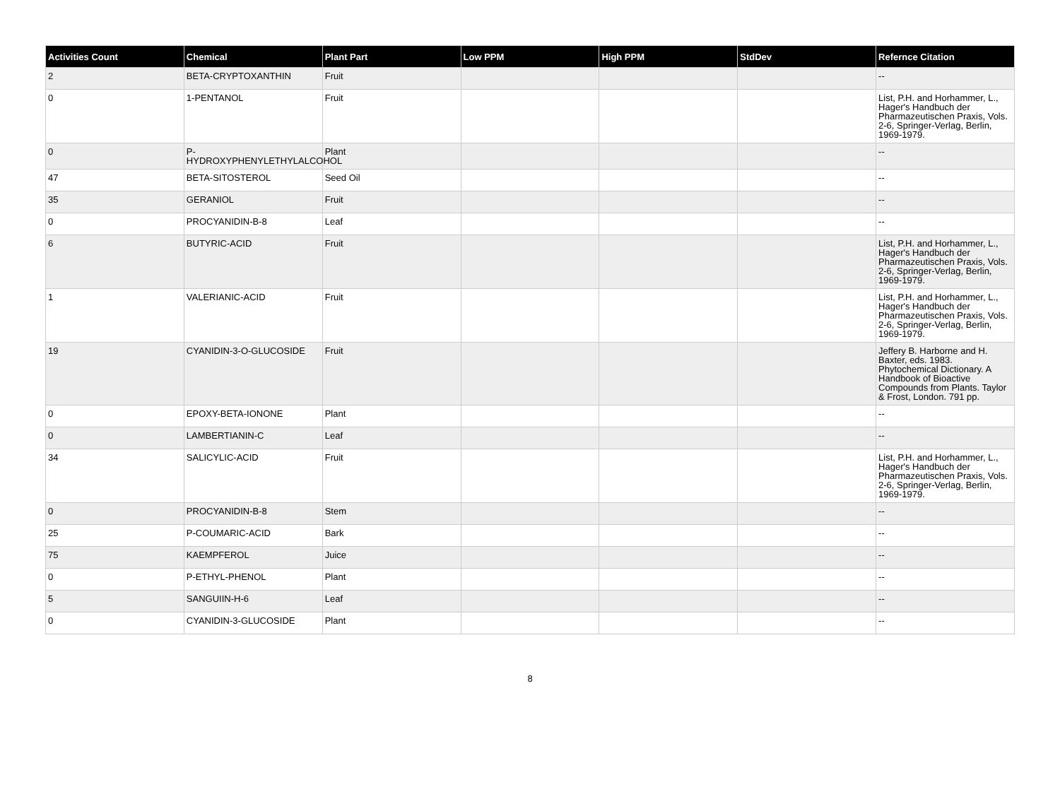| Activities Count | Chemical | Plant Part | Low PPM | High PPM | StdDev | Refernce Citation |
| --- | --- | --- | --- | --- | --- | --- |
| 2 | BETA-CRYPTOXANTHIN | Fruit | | | | -- |
| 0 | 1-PENTANOL | Fruit | | | | List, P.H. and Horhammer, L., Hager's Handbuch der Pharmazeutischen Praxis, Vols. 2-6, Springer-Verlag, Berlin, 1969-1979. |
| 0 | P-HYDROXYPHENYLETHYLALCOHOL | Plant | | | | -- |
| 47 | BETA-SITOSTEROL | Seed Oil | | | | -- |
| 35 | GERANIOL | Fruit | | | | -- |
| 0 | PROCYANIDIN-B-8 | Leaf | | | | -- |
| 6 | BUTYRIC-ACID | Fruit | | | | List, P.H. and Horhammer, L., Hager's Handbuch der Pharmazeutischen Praxis, Vols. 2-6, Springer-Verlag, Berlin, 1969-1979. |
| 1 | VALERIANIC-ACID | Fruit | | | | List, P.H. and Horhammer, L., Hager's Handbuch der Pharmazeutischen Praxis, Vols. 2-6, Springer-Verlag, Berlin, 1969-1979. |
| 19 | CYANIDIN-3-O-GLUCOSIDE | Fruit | | | | Jeffery B. Harborne and H. Baxter, eds. 1983. Phytochemical Dictionary. A Handbook of Bioactive Compounds from Plants. Taylor & Frost, London. 791 pp. |
| 0 | EPOXY-BETA-IONONE | Plant | | | | -- |
| 0 | LAMBERTIANIN-C | Leaf | | | | -- |
| 34 | SALICYLIC-ACID | Fruit | | | | List, P.H. and Horhammer, L., Hager's Handbuch der Pharmazeutischen Praxis, Vols. 2-6, Springer-Verlag, Berlin, 1969-1979. |
| 0 | PROCYANIDIN-B-8 | Stem | | | | -- |
| 25 | P-COUMARIC-ACID | Bark | | | | -- |
| 75 | KAEMPFEROL | Juice | | | | -- |
| 0 | P-ETHYL-PHENOL | Plant | | | | -- |
| 5 | SANGUIIN-H-6 | Leaf | | | | -- |
| 0 | CYANIDIN-3-GLUCOSIDE | Plant | | | | -- |
8